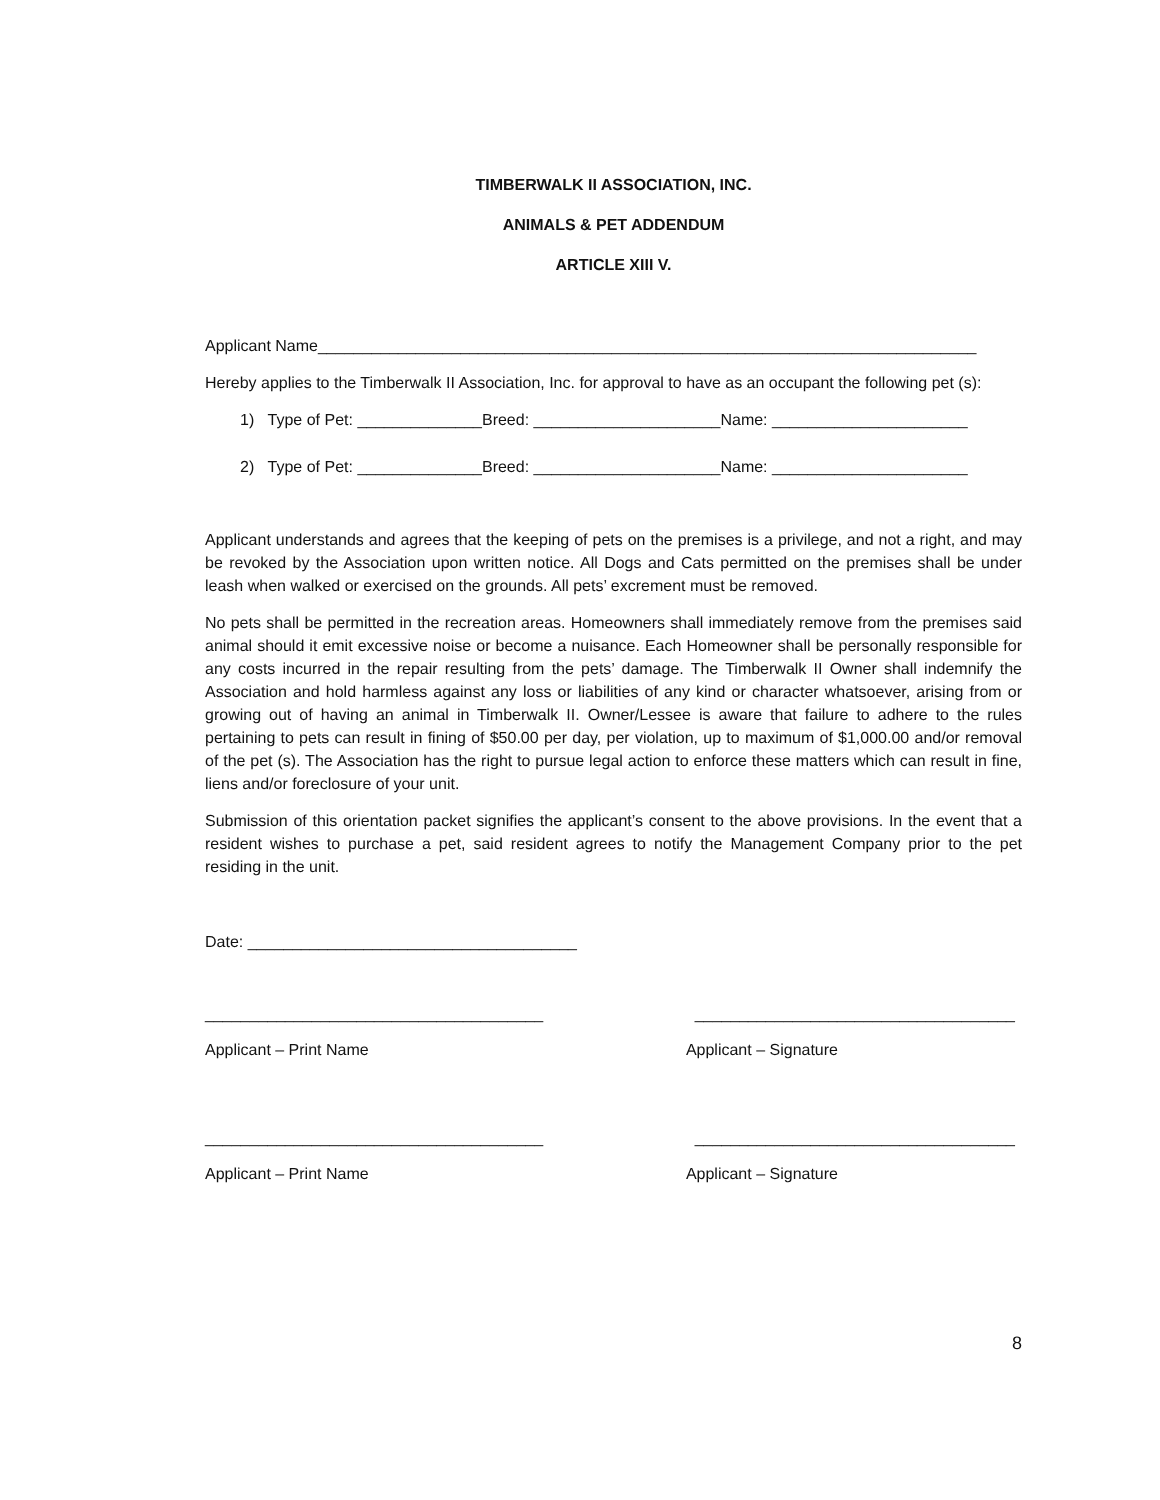TIMBERWALK II ASSOCIATION, INC.
ANIMALS & PET ADDENDUM
ARTICLE XIII V.
Applicant Name__________________________________________________________________________
Hereby applies to the Timberwalk II Association, Inc. for approval to have as an occupant the following pet (s):
1) Type of Pet: ______________Breed: _____________________Name: ______________________
2) Type of Pet: ______________Breed: _____________________Name: ______________________
Applicant understands and agrees that the keeping of pets on the premises is a privilege, and not a right, and may be revoked by the Association upon written notice. All Dogs and Cats permitted on the premises shall be under leash when walked or exercised on the grounds. All pets’ excrement must be removed.
No pets shall be permitted in the recreation areas. Homeowners shall immediately remove from the premises said animal should it emit excessive noise or become a nuisance. Each Homeowner shall be personally responsible for any costs incurred in the repair resulting from the pets’ damage. The Timberwalk II Owner shall indemnify the Association and hold harmless against any loss or liabilities of any kind or character whatsoever, arising from or growing out of having an animal in Timberwalk II. Owner/Lessee is aware that failure to adhere to the rules pertaining to pets can result in fining of $50.00 per day, per violation, up to maximum of $1,000.00 and/or removal of the pet (s). The Association has the right to pursue legal action to enforce these matters which can result in fine, liens and/or foreclosure of your unit.
Submission of this orientation packet signifies the applicant’s consent to the above provisions. In the event that a resident wishes to purchase a pet, said resident agrees to notify the Management Company prior to the pet residing in the unit.
Date: _____________________________________
______________________________________ ____________________________________
Applicant – Print Name Applicant – Signature
______________________________________ ____________________________________
Applicant – Print Name Applicant – Signature
8